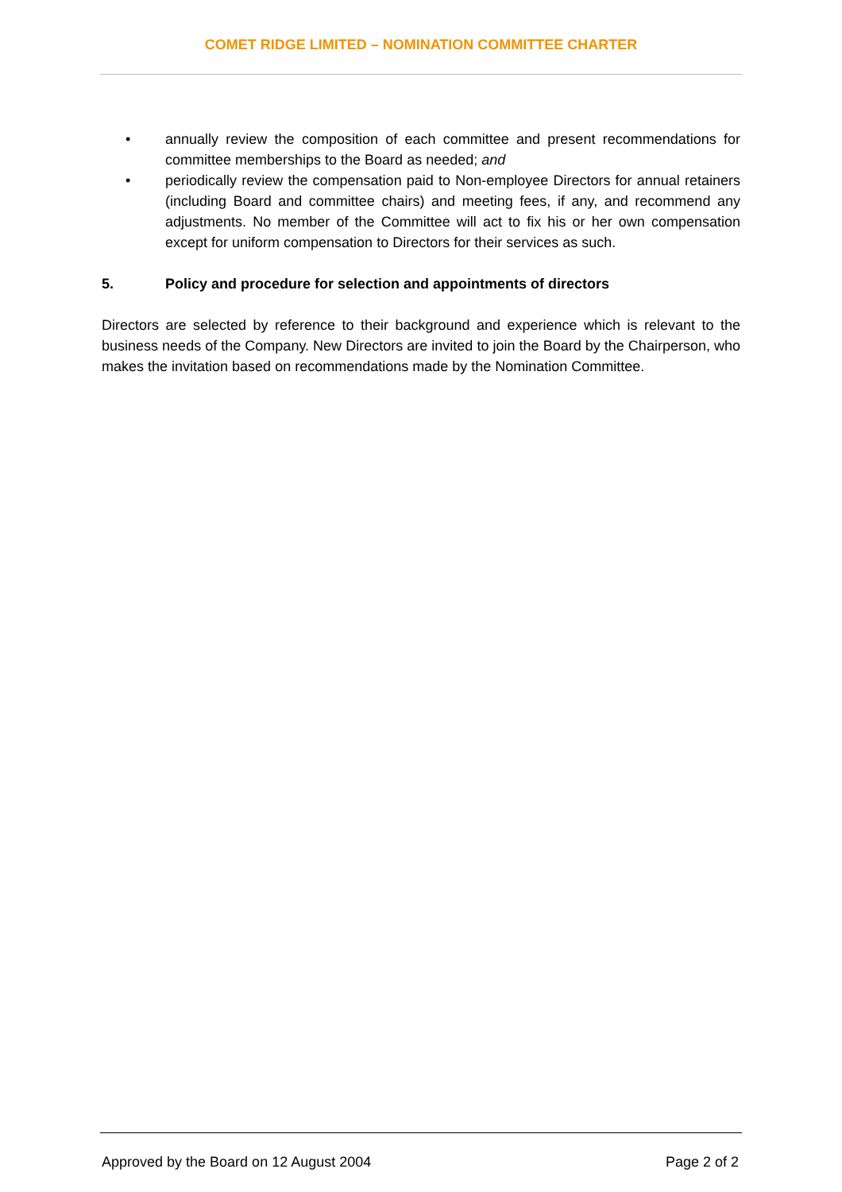COMET RIDGE LIMITED – NOMINATION COMMITTEE CHARTER
• annually review the composition of each committee and present recommendations for committee memberships to the Board as needed; and
• periodically review the compensation paid to Non-employee Directors for annual retainers (including Board and committee chairs) and meeting fees, if any, and recommend any adjustments. No member of the Committee will act to fix his or her own compensation except for uniform compensation to Directors for their services as such.
5. Policy and procedure for selection and appointments of directors
Directors are selected by reference to their background and experience which is relevant to the business needs of the Company. New Directors are invited to join the Board by the Chairperson, who makes the invitation based on recommendations made by the Nomination Committee.
Approved by the Board on 12 August 2004 Page 2 of 2